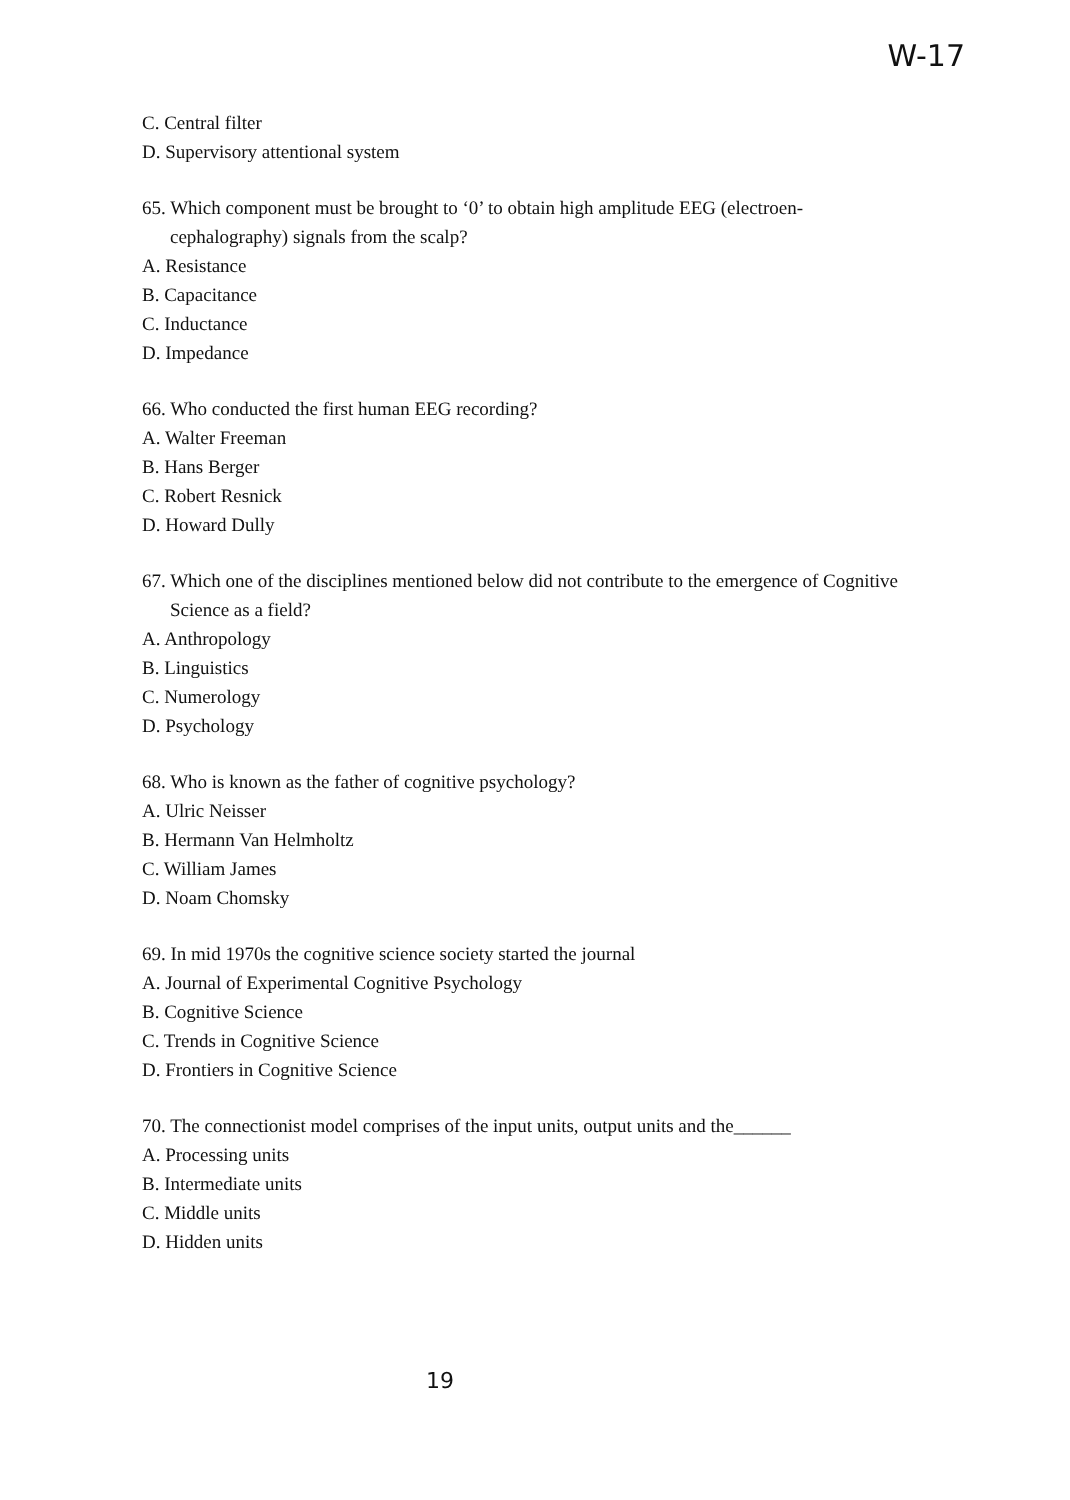W-17
C. Central filter
D. Supervisory attentional system
65. Which component must be brought to ‘0’ to obtain high amplitude EEG (electroen-cephalography) signals from the scalp?
A. Resistance
B. Capacitance
C. Inductance
D. Impedance
66. Who conducted the first human EEG recording?
A. Walter Freeman
B. Hans Berger
C. Robert Resnick
D. Howard Dully
67. Which one of the disciplines mentioned below did not contribute to the emergence of Cognitive Science as a field?
A. Anthropology
B. Linguistics
C. Numerology
D. Psychology
68. Who is known as the father of cognitive psychology?
A. Ulric Neisser
B. Hermann Van Helmholtz
C. William James
D. Noam Chomsky
69. In mid 1970s the cognitive science society started the journal
A. Journal of Experimental Cognitive Psychology
B. Cognitive Science
C. Trends in Cognitive Science
D. Frontiers in Cognitive Science
70. The connectionist model comprises of the input units, output units and the______
A. Processing units
B. Intermediate units
C. Middle units
D. Hidden units
19